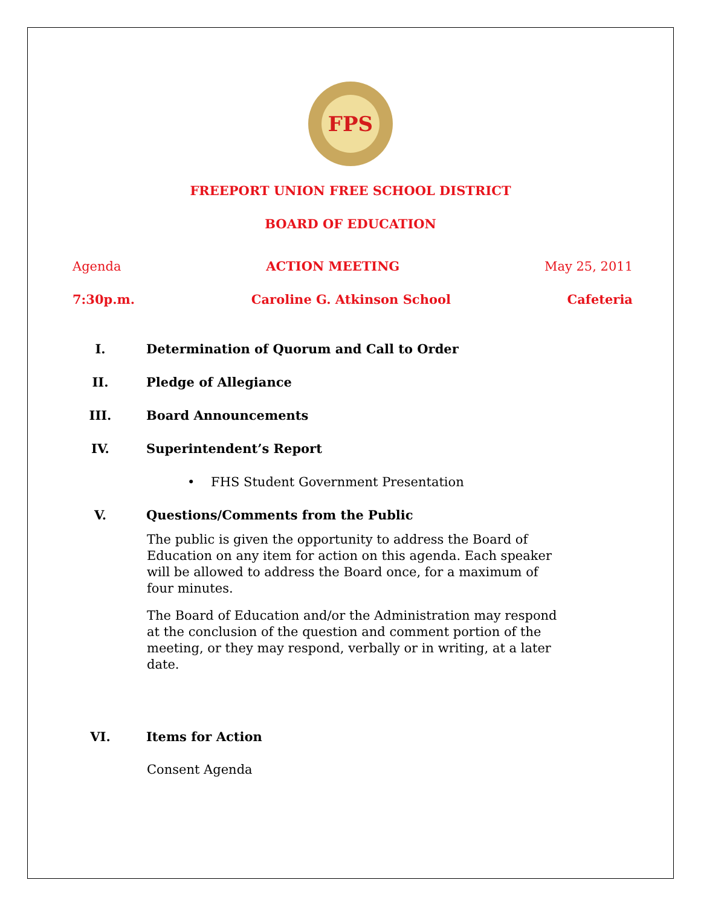FPS
FREEPORT UNION FREE SCHOOL DISTRICT
BOARD OF EDUCATION
Agenda ACTION MEETING May 25, 2011
7:30p.m. Caroline G. Atkinson School Cafeteria
I. Determination of Quorum and Call to Order
II. Pledge of Allegiance
III. Board Announcements
IV. Superintendent’s Report
• FHS Student Government Presentation
V. Questions/Comments from the Public
The public is given the opportunity to address the Board of Education on any item for action on this agenda. Each speaker will be allowed to address the Board once, for a maximum of four minutes.
The Board of Education and/or the Administration may respond at the conclusion of the question and comment portion of the meeting, or they may respond, verbally or in writing, at a later date.
VI. Items for Action
Consent Agenda